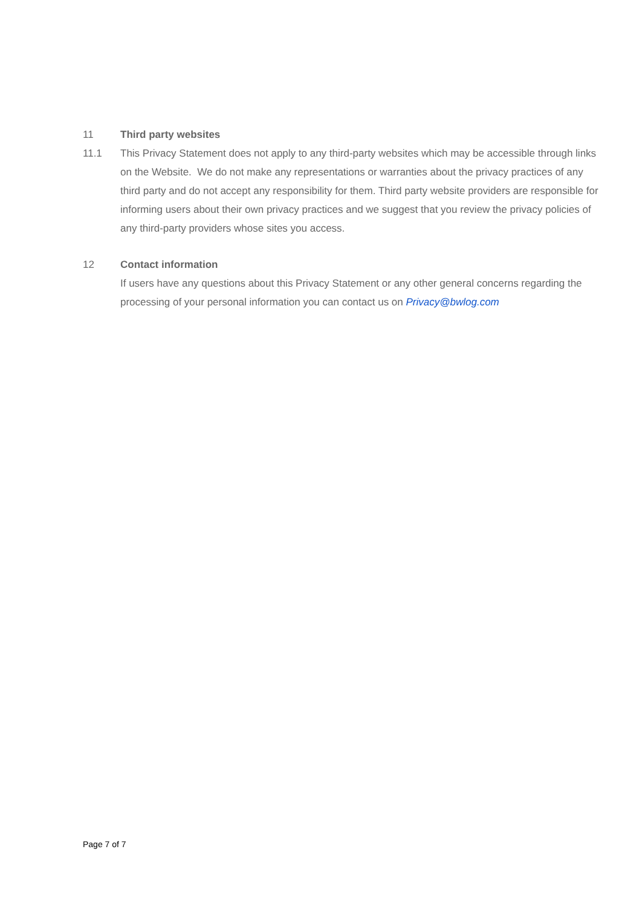11 Third party websites
11.1 This Privacy Statement does not apply to any third-party websites which may be accessible through links on the Website. We do not make any representations or warranties about the privacy practices of any third party and do not accept any responsibility for them. Third party website providers are responsible for informing users about their own privacy practices and we suggest that you review the privacy policies of any third-party providers whose sites you access.
12 Contact information
If users have any questions about this Privacy Statement or any other general concerns regarding the processing of your personal information you can contact us on Privacy@bwlog.com
Page 7 of 7